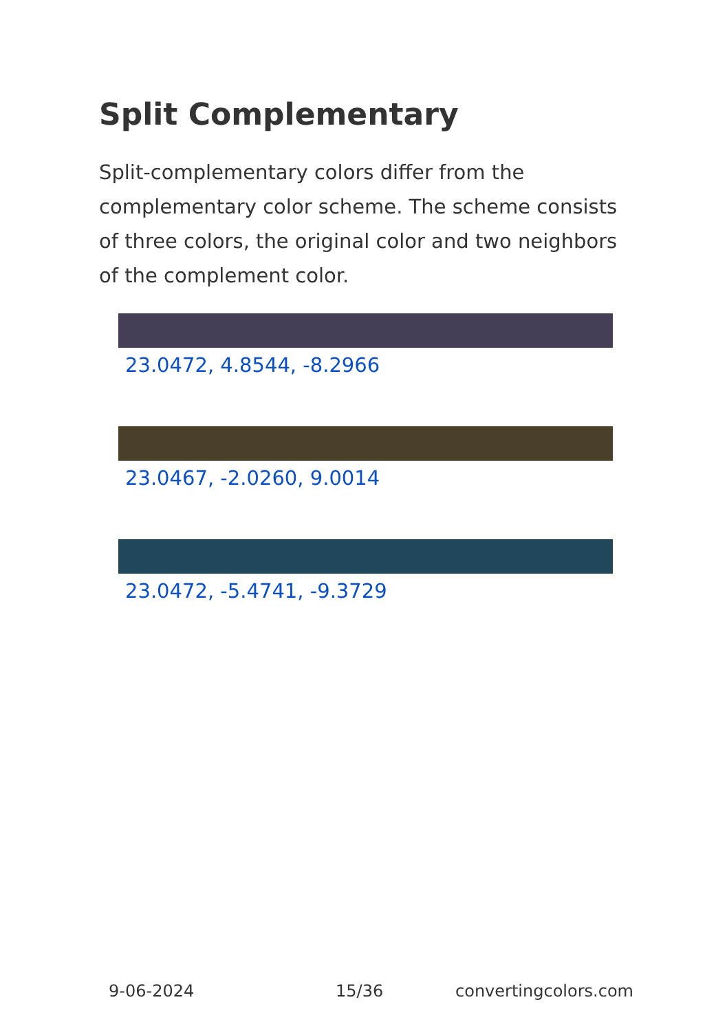Split Complementary
Split-complementary colors differ from the complementary color scheme. The scheme consists of three colors, the original color and two neighbors of the complement color.
23.0472, 4.8544, -8.2966
23.0467, -2.0260, 9.0014
23.0472, -5.4741, -9.3729
9-06-2024 15/36 convertingcolors.com